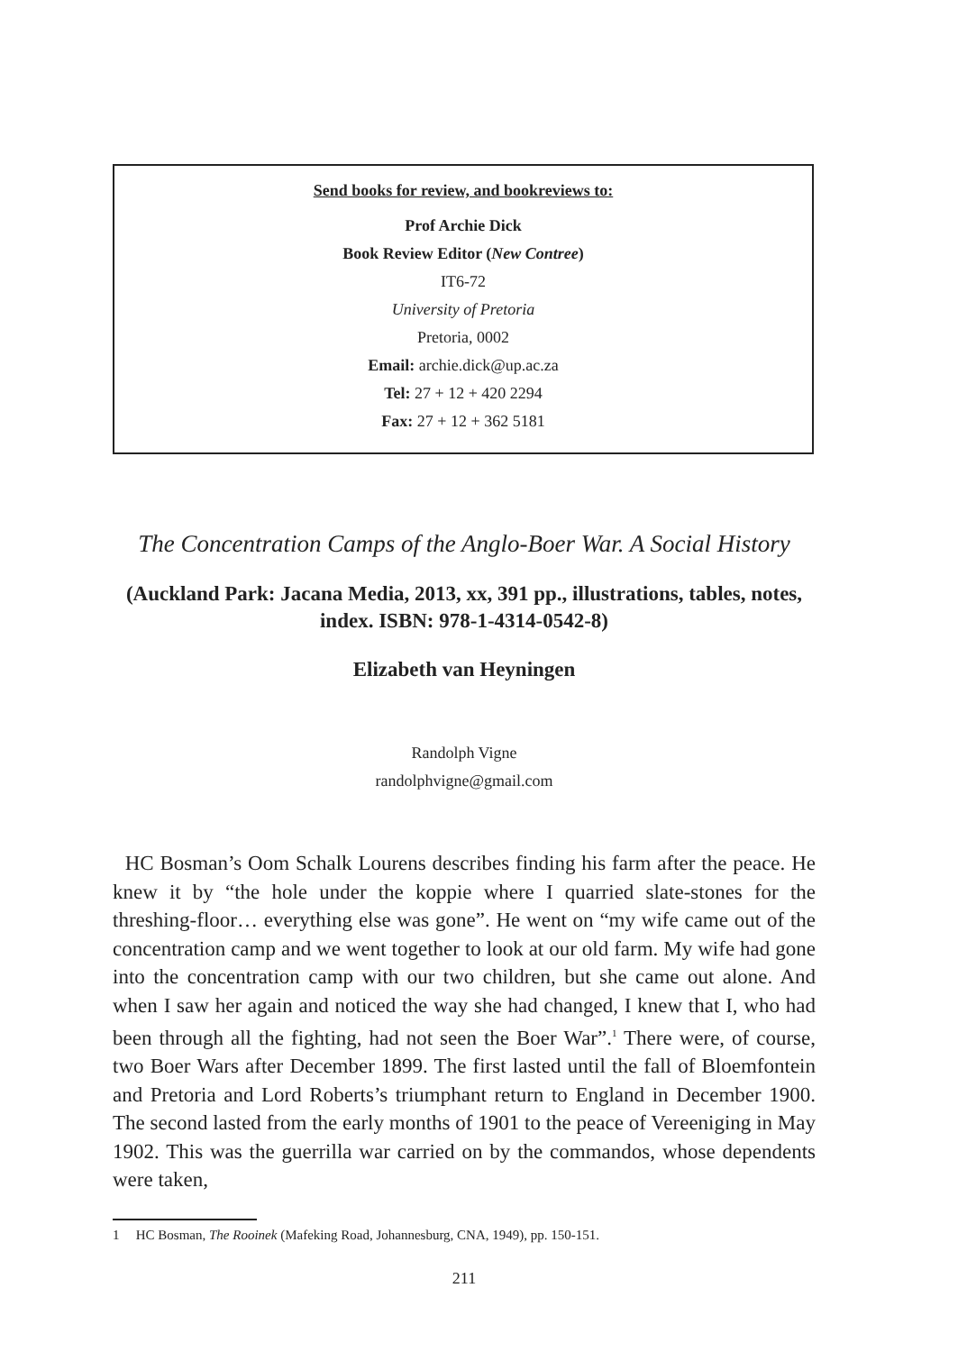Send books for review, and bookreviews to:
Prof Archie Dick
Book Review Editor (New Contree)
IT6-72
University of Pretoria
Pretoria, 0002
Email: archie.dick@up.ac.za
Tel: 27 + 12 + 420 2294
Fax: 27 + 12 + 362 5181
The Concentration Camps of the Anglo-Boer War. A Social History
(Auckland Park: Jacana Media, 2013, xx, 391 pp., illustrations, tables, notes, index. ISBN: 978-1-4314-0542-8)
Elizabeth van Heyningen
Randolph Vigne
randolphvigne@gmail.com
HC Bosman’s Oom Schalk Lourens describes finding his farm after the peace. He knew it by “the hole under the koppie where I quarried slate-stones for the threshing-floor… everything else was gone”. He went on “my wife came out of the concentration camp and we went together to look at our old farm. My wife had gone into the concentration camp with our two children, but she came out alone. And when I saw her again and noticed the way she had changed, I knew that I, who had been through all the fighting, had not seen the Boer War”.<sup>1</sup> There were, of course, two Boer Wars after December 1899. The first lasted until the fall of Bloemfontein and Pretoria and Lord Roberts’s triumphant return to England in December 1900. The second lasted from the early months of 1901 to the peace of Vereeniging in May 1902. This was the guerrilla war carried on by the commandos, whose dependents were taken,
1 HC Bosman, The Rooinek (Mafeking Road, Johannesburg, CNA, 1949), pp. 150-151.
211